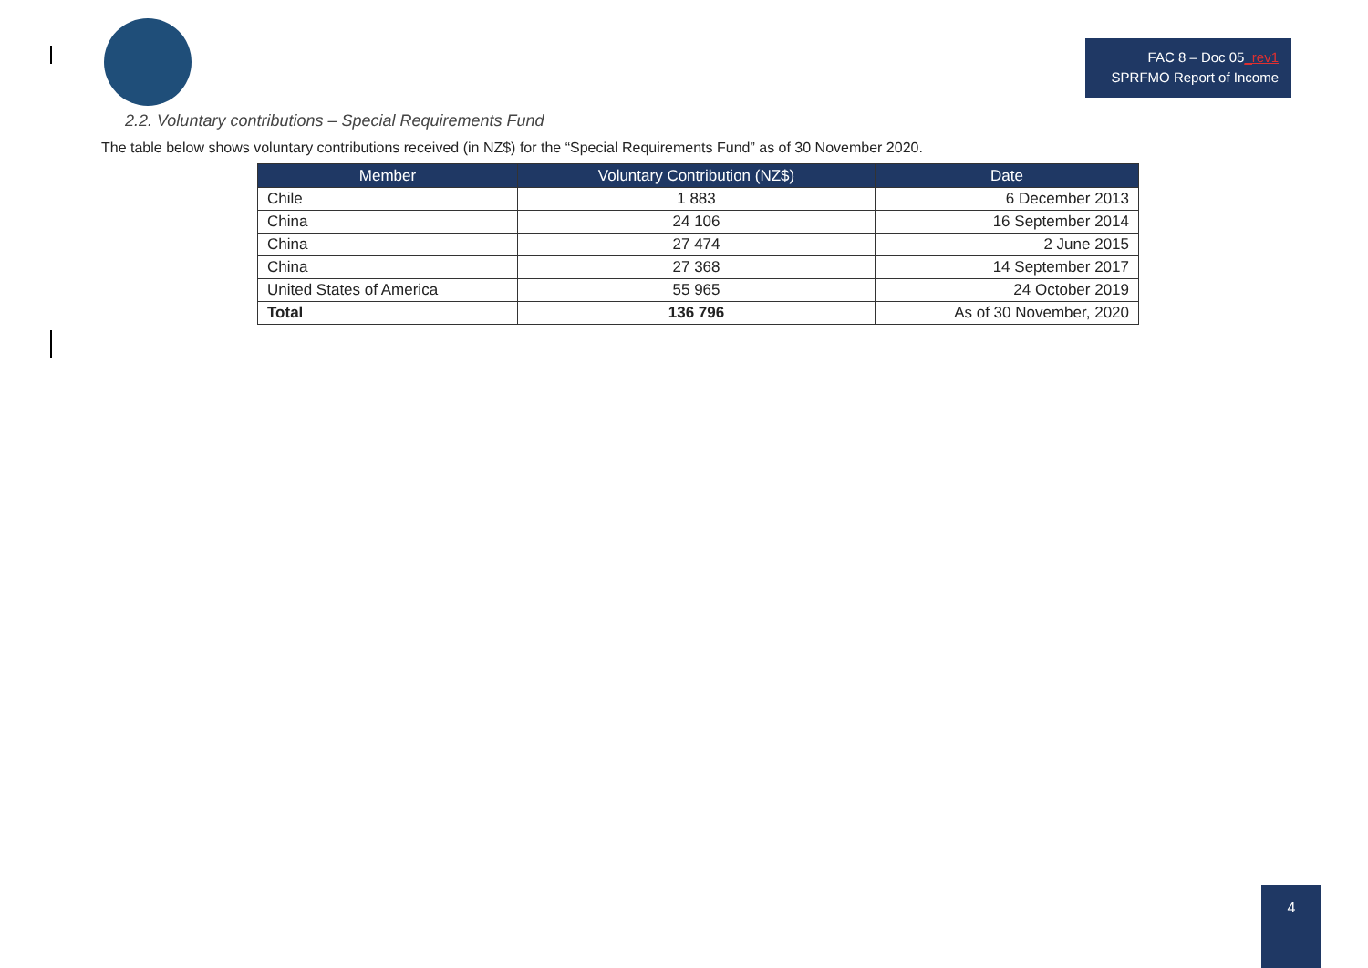FAC 8 – Doc 05_rev1
SPRFMO Report of Income
2.2. Voluntary contributions – Special Requirements Fund
The table below shows voluntary contributions received (in NZ$) for the “Special Requirements Fund” as of 30 November 2020.
| Member | Voluntary Contribution (NZ$) | Date |
| --- | --- | --- |
| Chile | 1 883 | 6 December 2013 |
| China | 24 106 | 16 September 2014 |
| China | 27 474 | 2 June 2015 |
| China | 27 368 | 14 September 2017 |
| United States of America | 55 965 | 24 October 2019 |
| Total | 136 796 | As of 30 November, 2020 |
4